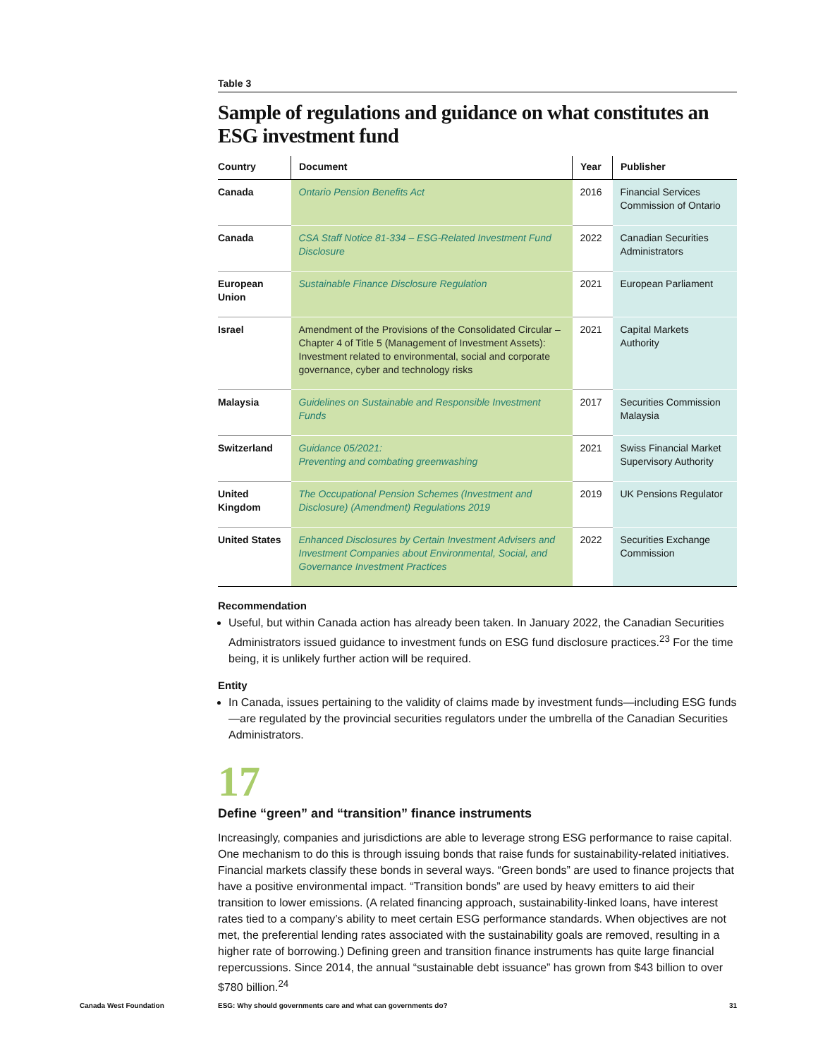Table 3
Sample of regulations and guidance on what constitutes an ESG investment fund
| Country | Document | Year | Publisher |
| --- | --- | --- | --- |
| Canada | Ontario Pension Benefits Act | 2016 | Financial Services Commission of Ontario |
| Canada | CSA Staff Notice 81-334 – ESG-Related Investment Fund Disclosure | 2022 | Canadian Securities Administrators |
| European Union | Sustainable Finance Disclosure Regulation | 2021 | European Parliament |
| Israel | Amendment of the Provisions of the Consolidated Circular – Chapter 4 of Title 5 (Management of Investment Assets): Investment related to environmental, social and corporate governance, cyber and technology risks | 2021 | Capital Markets Authority |
| Malaysia | Guidelines on Sustainable and Responsible Investment Funds | 2017 | Securities Commission Malaysia |
| Switzerland | Guidance 05/2021: Preventing and combating greenwashing | 2021 | Swiss Financial Market Supervisory Authority |
| United Kingdom | The Occupational Pension Schemes (Investment and Disclosure) (Amendment) Regulations 2019 | 2019 | UK Pensions Regulator |
| United States | Enhanced Disclosures by Certain Investment Advisers and Investment Companies about Environmental, Social, and Governance Investment Practices | 2022 | Securities Exchange Commission |
Recommendation
Useful, but within Canada action has already been taken. In January 2022, the Canadian Securities Administrators issued guidance to investment funds on ESG fund disclosure practices.<sup>23</sup> For the time being, it is unlikely further action will be required.
Entity
In Canada, issues pertaining to the validity of claims made by investment funds—including ESG funds—are regulated by the provincial securities regulators under the umbrella of the Canadian Securities Administrators.
17
Define “green” and “transition” finance instruments
Increasingly, companies and jurisdictions are able to leverage strong ESG performance to raise capital. One mechanism to do this is through issuing bonds that raise funds for sustainability-related initiatives. Financial markets classify these bonds in several ways. “Green bonds” are used to finance projects that have a positive environmental impact. “Transition bonds” are used by heavy emitters to aid their transition to lower emissions. (A related financing approach, sustainability-linked loans, have interest rates tied to a company’s ability to meet certain ESG performance standards. When objectives are not met, the preferential lending rates associated with the sustainability goals are removed, resulting in a higher rate of borrowing.) Defining green and transition finance instruments has quite large financial repercussions. Since 2014, the annual “sustainable debt issuance” has grown from $43 billion to over $780 billion.<sup>24</sup>
Canada West Foundation ESG: Why should governments care and what can governments do? 31